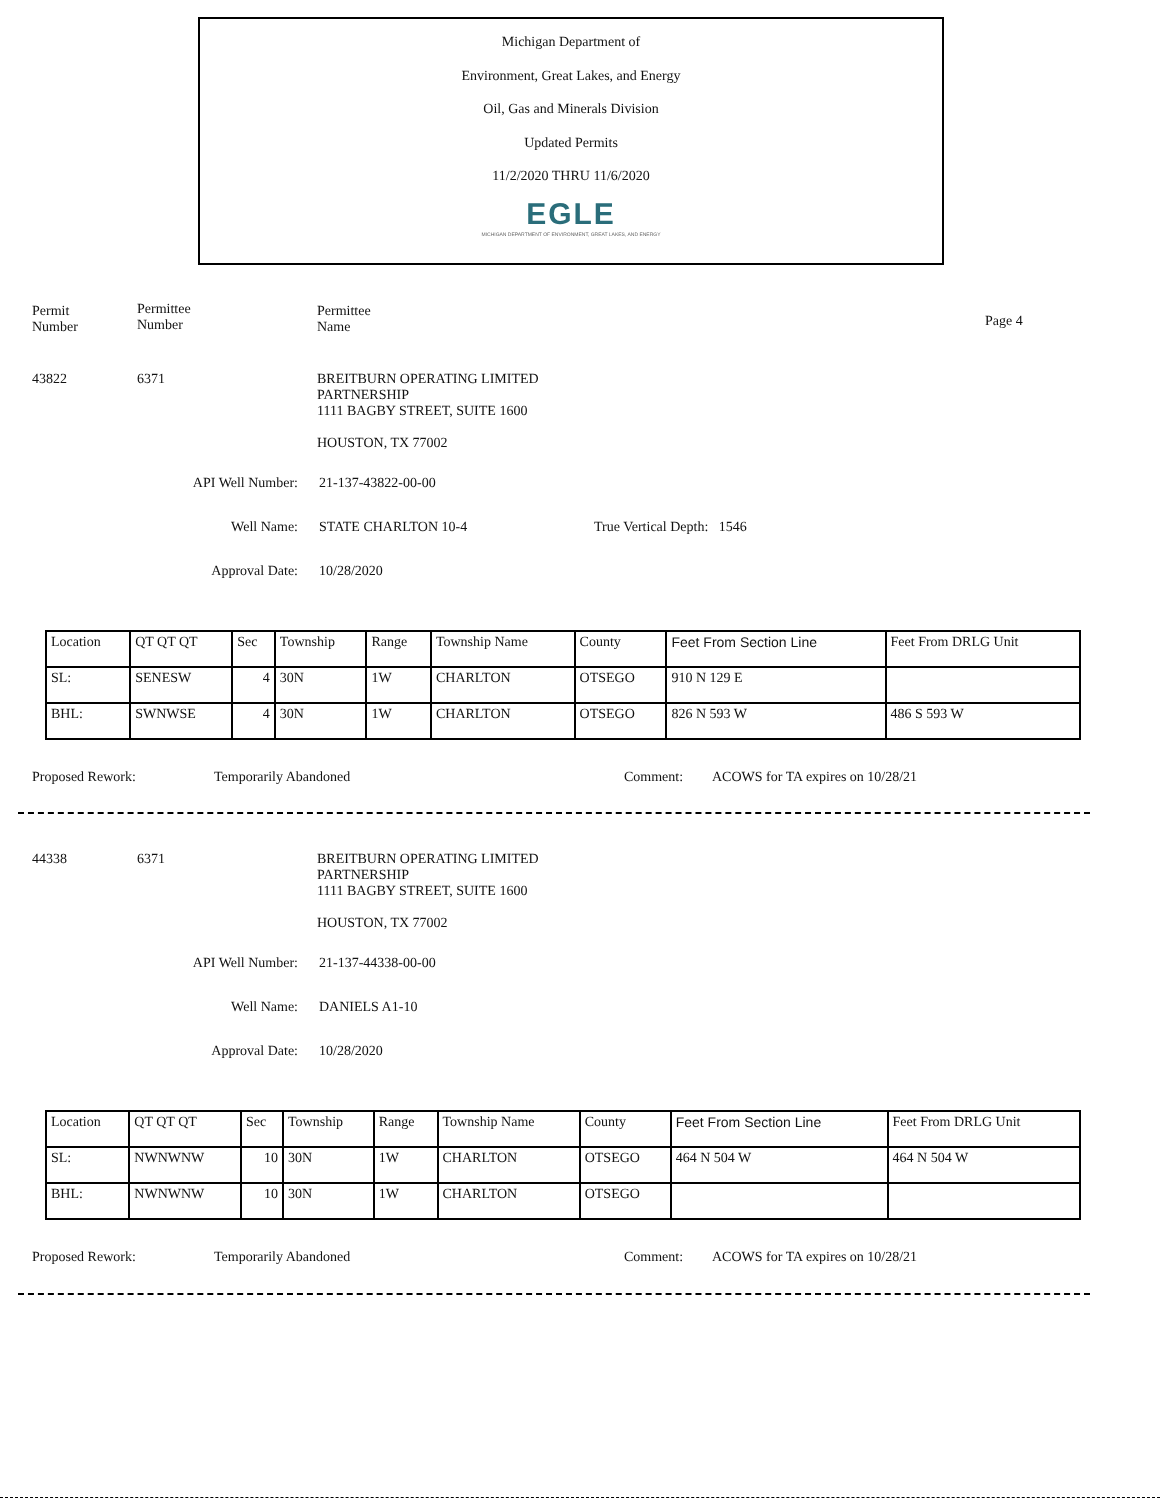Michigan Department of
Environment, Great Lakes, and Energy
Oil, Gas and Minerals Division
Updated Permits
11/2/2020 THRU 11/6/2020
EGLE
MICHIGAN DEPARTMENT OF ENVIRONMENT, GREAT LAKES, AND ENERGY
Permit
Number
Permittee
Number
Permittee
Name
Page 4
43822 6371 BREITBURN OPERATING LIMITED
PARTNERSHIP
1111 BAGBY STREET, SUITE 1600
HOUSTON, TX 77002
API Well Number: 21-137-43822-00-00
Well Name: STATE CHARLTON 10-4 True Vertical Depth: 1546
Approval Date: 10/28/2020
| Location | QT QT QT | Sec | Township | Range | Township Name | County | Feet From Section Line | Feet From DRLG Unit |
| SL: | SENESW | 4 | 30N | 1W | CHARLTON | OTSEGO | 910 N 129 E | |
| BHL: | SWNWSE | 4 | 30N | 1W | CHARLTON | OTSEGO | 826 N 593 W | 486 S 593 W |
Proposed Rework: Temporarily Abandoned Comment: ACOWS for TA expires on 10/28/21
44338 6371 BREITBURN OPERATING LIMITED
PARTNERSHIP
1111 BAGBY STREET, SUITE 1600
HOUSTON, TX 77002
API Well Number: 21-137-44338-00-00
Well Name: DANIELS A1-10
Approval Date: 10/28/2020
| Location | QT QT QT | Sec | Township | Range | Township Name | County | Feet From Section Line | Feet From DRLG Unit |
| SL: | NWNWNW | 10 | 30N | 1W | CHARLTON | OTSEGO | 464 N 504 W | 464 N 504 W |
| BHL: | NWNWNW | 10 | 30N | 1W | CHARLTON | OTSEGO | | |
Proposed Rework: Temporarily Abandoned Comment: ACOWS for TA expires on 10/28/21